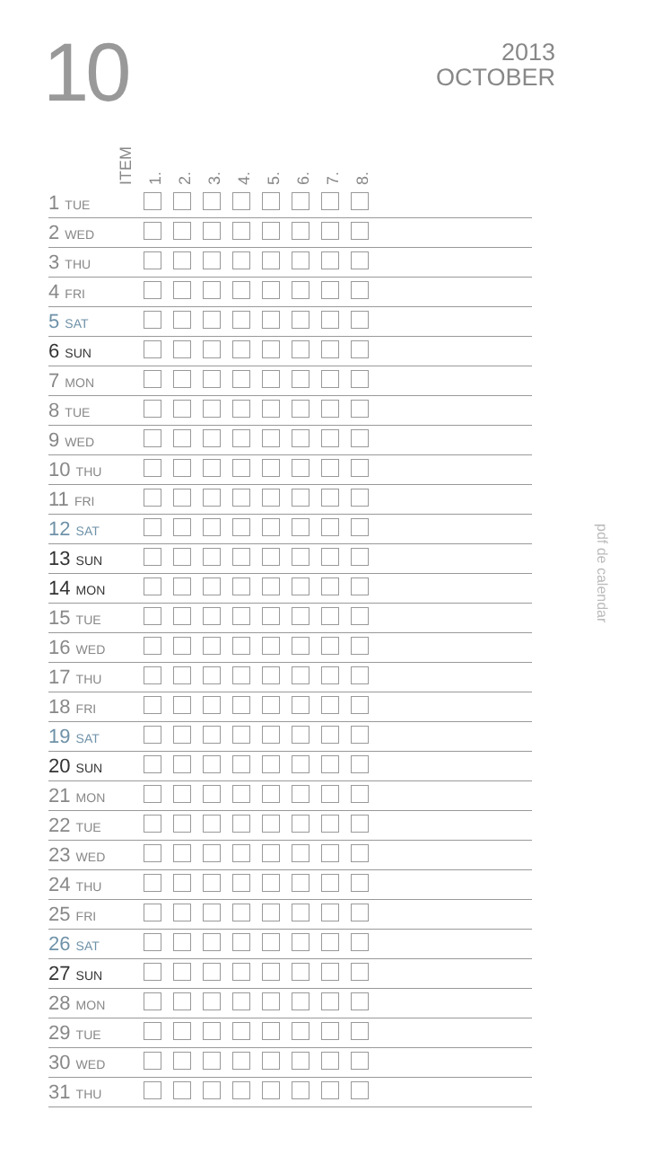10
2013
OCTOBER
pdf de calendar
ITEM
1.
2.
3.
4.
5.
6.
7.
8.
| 1 TUE | | | | | | | | | |
| 2 WED | | | | | | | | | |
| 3 THU | | | | | | | | | |
| 4 FRI | | | | | | | | | |
| 5 SAT | | | | | | | | | |
| 6 SUN | | | | | | | | | |
| 7 MON | | | | | | | | | |
| 8 TUE | | | | | | | | | |
| 9 WED | | | | | | | | | |
| 10 THU | | | | | | | | | |
| 11 FRI | | | | | | | | | |
| 12 SAT | | | | | | | | | |
| 13 SUN | | | | | | | | | |
| 14 MON | | | | | | | | | |
| 15 TUE | | | | | | | | | |
| 16 WED | | | | | | | | | |
| 17 THU | | | | | | | | | |
| 18 FRI | | | | | | | | | |
| 19 SAT | | | | | | | | | |
| 20 SUN | | | | | | | | | |
| 21 MON | | | | | | | | | |
| 22 TUE | | | | | | | | | |
| 23 WED | | | | | | | | | |
| 24 THU | | | | | | | | | |
| 25 FRI | | | | | | | | | |
| 26 SAT | | | | | | | | | |
| 27 SUN | | | | | | | | | |
| 28 MON | | | | | | | | | |
| 29 TUE | | | | | | | | | |
| 30 WED | | | | | | | | | |
| 31 THU | | | | | | | | | |